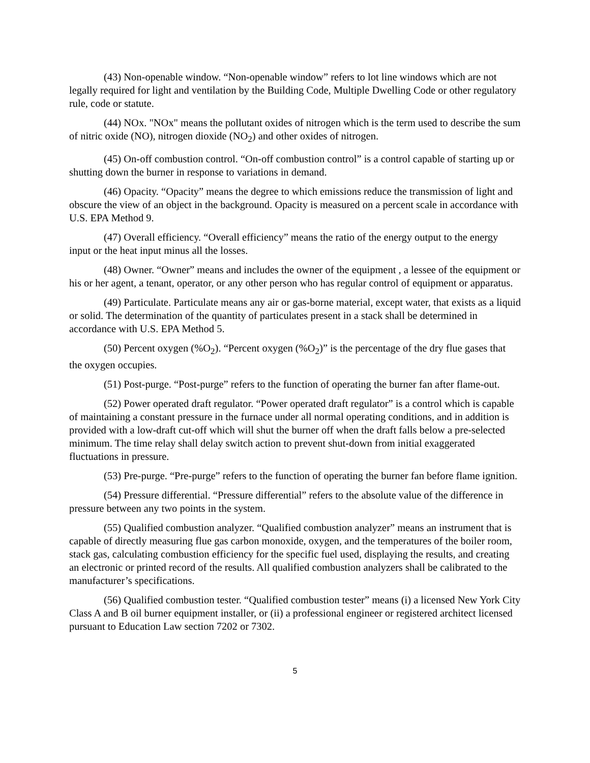(43) Non-openable window. “Non-openable window” refers to lot line windows which are not legally required for light and ventilation by the Building Code, Multiple Dwelling Code or other regulatory rule, code or statute.
(44) NOx. "NOx" means the pollutant oxides of nitrogen which is the term used to describe the sum of nitric oxide (NO), nitrogen dioxide (NO<sub>2</sub>) and other oxides of nitrogen.
(45) On-off combustion control. “On-off combustion control” is a control capable of starting up or shutting down the burner in response to variations in demand.
(46) Opacity. “Opacity” means the degree to which emissions reduce the transmission of light and obscure the view of an object in the background. Opacity is measured on a percent scale in accordance with U.S. EPA Method 9.
(47) Overall efficiency. “Overall efficiency” means the ratio of the energy output to the energy input or the heat input minus all the losses.
(48) Owner. “Owner” means and includes the owner of the equipment , a lessee of the equipment or his or her agent, a tenant, operator, or any other person who has regular control of equipment or apparatus.
(49) Particulate. Particulate means any air or gas-borne material, except water, that exists as a liquid or solid. The determination of the quantity of particulates present in a stack shall be determined in accordance with U.S. EPA Method 5.
(50) Percent oxygen (%O<sub>2</sub>). “Percent oxygen (%O<sub>2</sub>)” is the percentage of the dry flue gases that the oxygen occupies.
(51) Post-purge. “Post-purge” refers to the function of operating the burner fan after flame-out.
(52) Power operated draft regulator. “Power operated draft regulator” is a control which is capable of maintaining a constant pressure in the furnace under all normal operating conditions, and in addition is provided with a low-draft cut-off which will shut the burner off when the draft falls below a pre-selected minimum. The time relay shall delay switch action to prevent shut-down from initial exaggerated fluctuations in pressure.
(53) Pre-purge. “Pre-purge” refers to the function of operating the burner fan before flame ignition.
(54) Pressure differential. “Pressure differential” refers to the absolute value of the difference in pressure between any two points in the system.
(55) Qualified combustion analyzer. “Qualified combustion analyzer” means an instrument that is capable of directly measuring flue gas carbon monoxide, oxygen, and the temperatures of the boiler room, stack gas, calculating combustion efficiency for the specific fuel used, displaying the results, and creating an electronic or printed record of the results. All qualified combustion analyzers shall be calibrated to the manufacturer’s specifications.
(56) Qualified combustion tester. “Qualified combustion tester” means (i) a licensed New York City Class A and B oil burner equipment installer, or (ii) a professional engineer or registered architect licensed pursuant to Education Law section 7202 or 7302.
5